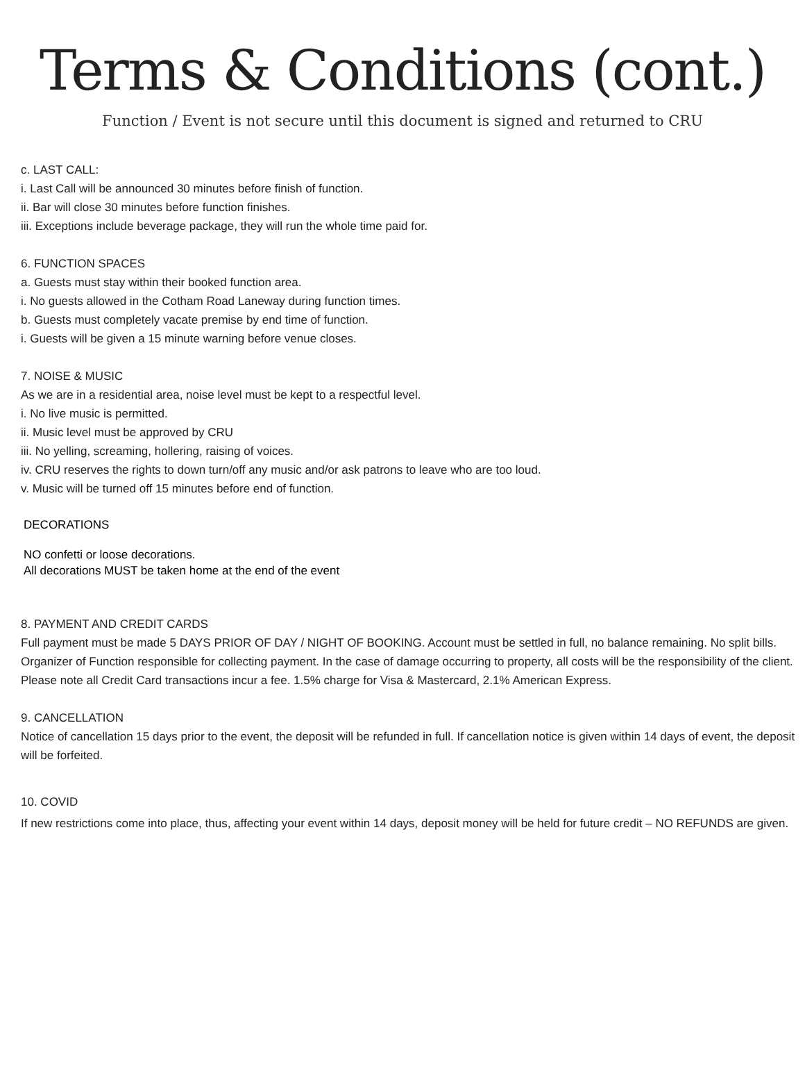Terms & Conditions (cont.)
Function / Event is not secure until this document is signed and returned to CRU
c. LAST CALL:
i. Last Call will be announced 30 minutes before finish of function.
ii. Bar will close 30 minutes before function finishes.
iii. Exceptions include beverage package, they will run the whole time paid for.
6. FUNCTION SPACES
a. Guests must stay within their booked function area.
i. No guests allowed in the Cotham Road Laneway during function times.
b. Guests must completely vacate premise by end time of function.
i. Guests will be given a 15 minute warning before venue closes.
7. NOISE & MUSIC
As we are in a residential area, noise level must be kept to a respectful level.
i. No live music is permitted.
ii. Music level must be approved by CRU
iii. No yelling, screaming, hollering, raising of voices.
iv. CRU reserves the rights to down turn/off any music and/or ask patrons to leave who are too loud.
v. Music will be turned off 15 minutes before end of function.
DECORATIONS
NO confetti or loose decorations.
All decorations MUST be taken home at the end of the event
8. PAYMENT AND CREDIT CARDS
Full payment must be made 5 DAYS PRIOR OF DAY / NIGHT OF BOOKING. Account must be settled in full, no balance remaining. No split bills. Organizer of Function responsible for collecting payment. In the case of damage occurring to property, all costs will be the responsibility of the client. Please note all Credit Card transactions incur a fee. 1.5% charge for Visa & Mastercard, 2.1% American Express.
9. CANCELLATION
Notice of cancellation 15 days prior to the event, the deposit will be refunded in full. If cancellation notice is given within 14 days of event, the deposit will be forfeited.
10. COVID
If new restrictions come into place, thus, affecting your event within 14 days, deposit money will be held for future credit – NO REFUNDS are given.